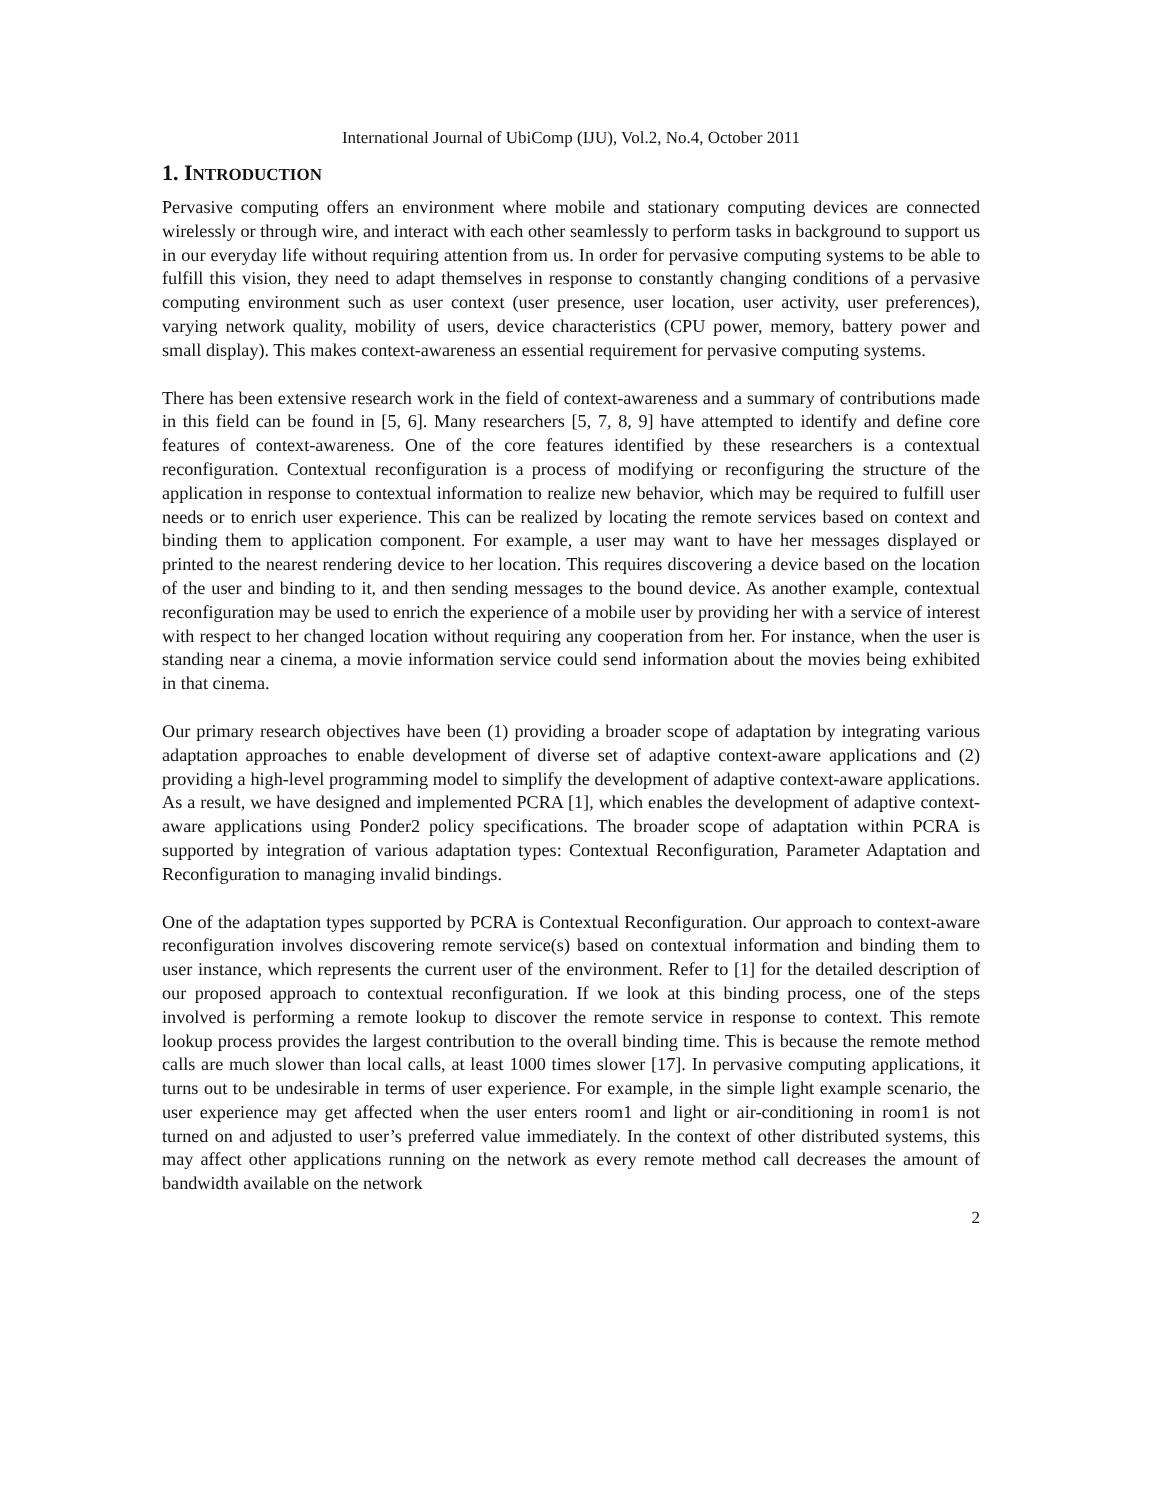International Journal of UbiComp (IJU), Vol.2, No.4, October 2011
1. INTRODUCTION
Pervasive computing offers an environment where mobile and stationary computing devices are connected wirelessly or through wire, and interact with each other seamlessly to perform tasks in background to support us in our everyday life without requiring attention from us. In order for pervasive computing systems to be able to fulfill this vision, they need to adapt themselves in response to constantly changing conditions of a pervasive computing environment such as user context (user presence, user location, user activity, user preferences), varying network quality, mobility of users, device characteristics (CPU power, memory, battery power and small display). This makes context-awareness an essential requirement for pervasive computing systems.
There has been extensive research work in the field of context-awareness and a summary of contributions made in this field can be found in [5, 6]. Many researchers [5, 7, 8, 9] have attempted to identify and define core features of context-awareness. One of the core features identified by these researchers is a contextual reconfiguration. Contextual reconfiguration is a process of modifying or reconfiguring the structure of the application in response to contextual information to realize new behavior, which may be required to fulfill user needs or to enrich user experience. This can be realized by locating the remote services based on context and binding them to application component. For example, a user may want to have her messages displayed or printed to the nearest rendering device to her location. This requires discovering a device based on the location of the user and binding to it, and then sending messages to the bound device. As another example, contextual reconfiguration may be used to enrich the experience of a mobile user by providing her with a service of interest with respect to her changed location without requiring any cooperation from her. For instance, when the user is standing near a cinema, a movie information service could send information about the movies being exhibited in that cinema.
Our primary research objectives have been (1) providing a broader scope of adaptation by integrating various adaptation approaches to enable development of diverse set of adaptive context-aware applications and (2) providing a high-level programming model to simplify the development of adaptive context-aware applications. As a result, we have designed and implemented PCRA [1], which enables the development of adaptive context-aware applications using Ponder2 policy specifications. The broader scope of adaptation within PCRA is supported by integration of various adaptation types: Contextual Reconfiguration, Parameter Adaptation and Reconfiguration to managing invalid bindings.
One of the adaptation types supported by PCRA is Contextual Reconfiguration. Our approach to context-aware reconfiguration involves discovering remote service(s) based on contextual information and binding them to user instance, which represents the current user of the environment. Refer to [1] for the detailed description of our proposed approach to contextual reconfiguration. If we look at this binding process, one of the steps involved is performing a remote lookup to discover the remote service in response to context. This remote lookup process provides the largest contribution to the overall binding time. This is because the remote method calls are much slower than local calls, at least 1000 times slower [17]. In pervasive computing applications, it turns out to be undesirable in terms of user experience. For example, in the simple light example scenario, the user experience may get affected when the user enters room1 and light or air-conditioning in room1 is not turned on and adjusted to user’s preferred value immediately. In the context of other distributed systems, this may affect other applications running on the network as every remote method call decreases the amount of bandwidth available on the network
2